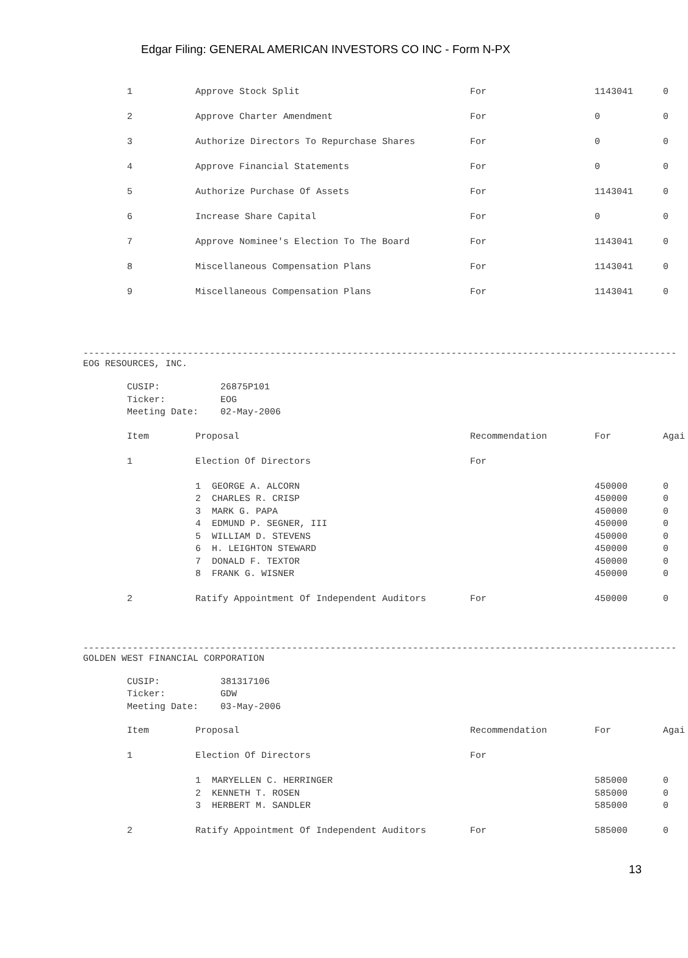Edgar Filing: GENERAL AMERICAN INVESTORS CO INC - Form N-PX
| 1 | Approve Stock Split | For | 1143041 | 0 |
| 2 | Approve Charter Amendment | For | 0 | 0 |
| 3 | Authorize Directors To Repurchase Shares | For | 0 | 0 |
| 4 | Approve Financial Statements | For | 0 | 0 |
| 5 | Authorize Purchase Of Assets | For | 1143041 | 0 |
| 6 | Increase Share Capital | For | 0 | 0 |
| 7 | Approve Nominee's Election To The Board | For | 1143041 | 0 |
| 8 | Miscellaneous Compensation Plans | For | 1143041 | 0 |
| 9 | Miscellaneous Compensation Plans | For | 1143041 | 0 |
------------------------------------------------------------------------------------------------------------
EOG RESOURCES, INC.
CUSIP: 26875P101 Ticker: EOG Meeting Date: 02-May-2006
| Item | Proposal | Recommendation | For | Agai |
| --- | --- | --- | --- | --- |
| 1 | Election Of Directors | For | | |
| | 1 GEORGE A. ALCORN | | 450000 | 0 |
| | 2 CHARLES R. CRISP | | 450000 | 0 |
| | 3 MARK G. PAPA | | 450000 | 0 |
| | 4 EDMUND P. SEGNER, III | | 450000 | 0 |
| | 5 WILLIAM D. STEVENS | | 450000 | 0 |
| | 6 H. LEIGHTON STEWARD | | 450000 | 0 |
| | 7 DONALD F. TEXTOR | | 450000 | 0 |
| | 8 FRANK G. WISNER | | 450000 | 0 |
| 2 | Ratify Appointment Of Independent Auditors | For | 450000 | 0 |
------------------------------------------------------------------------------------------------------------
GOLDEN WEST FINANCIAL CORPORATION
CUSIP: 381317106 Ticker: GDW Meeting Date: 03-May-2006
| Item | Proposal | Recommendation | For | Agai |
| --- | --- | --- | --- | --- |
| 1 | Election Of Directors | For | | |
| | 1 MARYELLEN C. HERRINGER | | 585000 | 0 |
| | 2 KENNETH T. ROSEN | | 585000 | 0 |
| | 3 HERBERT M. SANDLER | | 585000 | 0 |
| 2 | Ratify Appointment Of Independent Auditors | For | 585000 | 0 |
13